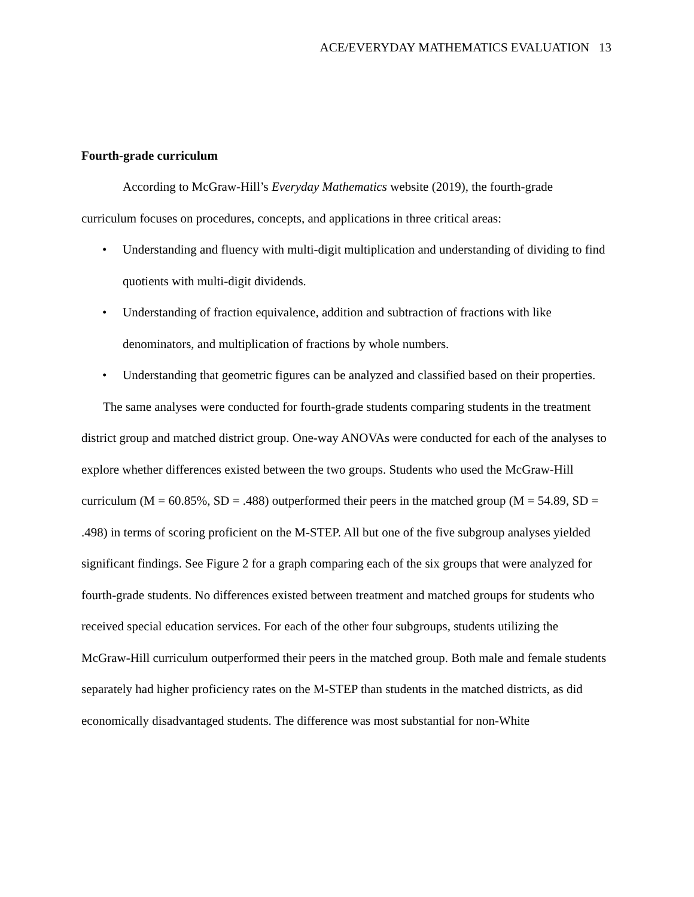ACE/EVERYDAY MATHEMATICS EVALUATION 13
Fourth-grade curriculum
According to McGraw-Hill’s Everyday Mathematics website (2019), the fourth-grade curriculum focuses on procedures, concepts, and applications in three critical areas:
• Understanding and fluency with multi-digit multiplication and understanding of dividing to find quotients with multi-digit dividends.
• Understanding of fraction equivalence, addition and subtraction of fractions with like denominators, and multiplication of fractions by whole numbers.
• Understanding that geometric figures can be analyzed and classified based on their properties.
The same analyses were conducted for fourth-grade students comparing students in the treatment district group and matched district group. One-way ANOVAs were conducted for each of the analyses to explore whether differences existed between the two groups. Students who used the McGraw-Hill curriculum (M = 60.85%, SD = .488) outperformed their peers in the matched group (M = 54.89, SD = .498) in terms of scoring proficient on the M-STEP. All but one of the five subgroup analyses yielded significant findings. See Figure 2 for a graph comparing each of the six groups that were analyzed for fourth-grade students. No differences existed between treatment and matched groups for students who received special education services. For each of the other four subgroups, students utilizing the McGraw-Hill curriculum outperformed their peers in the matched group. Both male and female students separately had higher proficiency rates on the M-STEP than students in the matched districts, as did economically disadvantaged students. The difference was most substantial for non-White